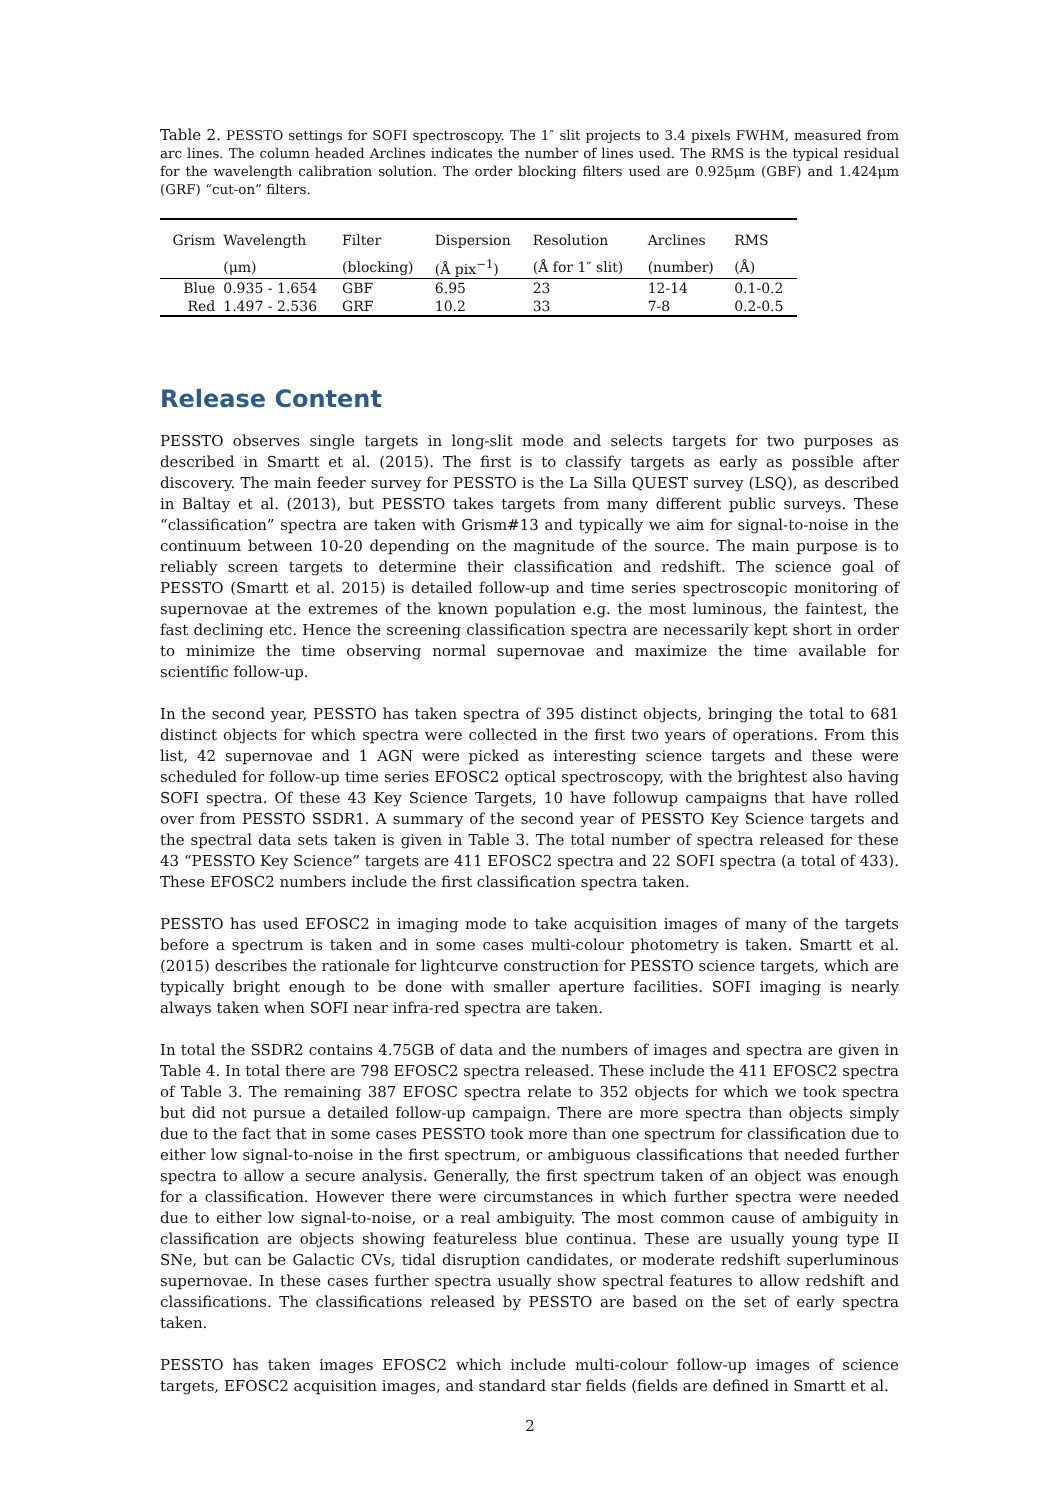Table 2. PESSTO settings for SOFI spectroscopy. The 1″ slit projects to 3.4 pixels FWHM, measured from arc lines. The column headed Arclines indicates the number of lines used. The RMS is the typical residual for the wavelength calibration solution. The order blocking filters used are 0.925μm (GBF) and 1.424μm (GRF) “cut-on” filters.
| Grism | Wavelength | Filter | Dispersion | Resolution | Arclines | RMS |
| --- | --- | --- | --- | --- | --- | --- |
| | (μm) | (blocking) | (Å pix<sup>−1</sup>) | (Å for 1″ slit) | (number) | (Å) |
| Blue | 0.935 - 1.654 | GBF | 6.95 | 23 | 12-14 | 0.1-0.2 |
| Red | 1.497 - 2.536 | GRF | 10.2 | 33 | 7-8 | 0.2-0.5 |
Release Content
PESSTO observes single targets in long-slit mode and selects targets for two purposes as described in Smartt et al. (2015). The first is to classify targets as early as possible after discovery. The main feeder survey for PESSTO is the La Silla QUEST survey (LSQ), as described in Baltay et al. (2013), but PESSTO takes targets from many different public surveys. These “classification” spectra are taken with Grism#13 and typically we aim for signal-to-noise in the continuum between 10-20 depending on the magnitude of the source. The main purpose is to reliably screen targets to determine their classification and redshift. The science goal of PESSTO (Smartt et al. 2015) is detailed follow-up and time series spectroscopic monitoring of supernovae at the extremes of the known population e.g. the most luminous, the faintest, the fast declining etc. Hence the screening classification spectra are necessarily kept short in order to minimize the time observing normal supernovae and maximize the time available for scientific follow-up.
In the second year, PESSTO has taken spectra of 395 distinct objects, bringing the total to 681 distinct objects for which spectra were collected in the first two years of operations. From this list, 42 supernovae and 1 AGN were picked as interesting science targets and these were scheduled for follow-up time series EFOSC2 optical spectroscopy, with the brightest also having SOFI spectra. Of these 43 Key Science Targets, 10 have followup campaigns that have rolled over from PESSTO SSDR1. A summary of the second year of PESSTO Key Science targets and the spectral data sets taken is given in Table 3. The total number of spectra released for these 43 “PESSTO Key Science” targets are 411 EFOSC2 spectra and 22 SOFI spectra (a total of 433). These EFOSC2 numbers include the first classification spectra taken.
PESSTO has used EFOSC2 in imaging mode to take acquisition images of many of the targets before a spectrum is taken and in some cases multi-colour photometry is taken. Smartt et al. (2015) describes the rationale for lightcurve construction for PESSTO science targets, which are typically bright enough to be done with smaller aperture facilities. SOFI imaging is nearly always taken when SOFI near infra-red spectra are taken.
In total the SSDR2 contains 4.75GB of data and the numbers of images and spectra are given in Table 4. In total there are 798 EFOSC2 spectra released. These include the 411 EFOSC2 spectra of Table 3. The remaining 387 EFOSC spectra relate to 352 objects for which we took spectra but did not pursue a detailed follow-up campaign. There are more spectra than objects simply due to the fact that in some cases PESSTO took more than one spectrum for classification due to either low signal-to-noise in the first spectrum, or ambiguous classifications that needed further spectra to allow a secure analysis. Generally, the first spectrum taken of an object was enough for a classification. However there were circumstances in which further spectra were needed due to either low signal-to-noise, or a real ambiguity. The most common cause of ambiguity in classification are objects showing featureless blue continua. These are usually young type II SNe, but can be Galactic CVs, tidal disruption candidates, or moderate redshift superluminous supernovae. In these cases further spectra usually show spectral features to allow redshift and classifications. The classifications released by PESSTO are based on the set of early spectra taken.
PESSTO has taken images EFOSC2 which include multi-colour follow-up images of science targets, EFOSC2 acquisition images, and standard star fields (fields are defined in Smartt et al.
2